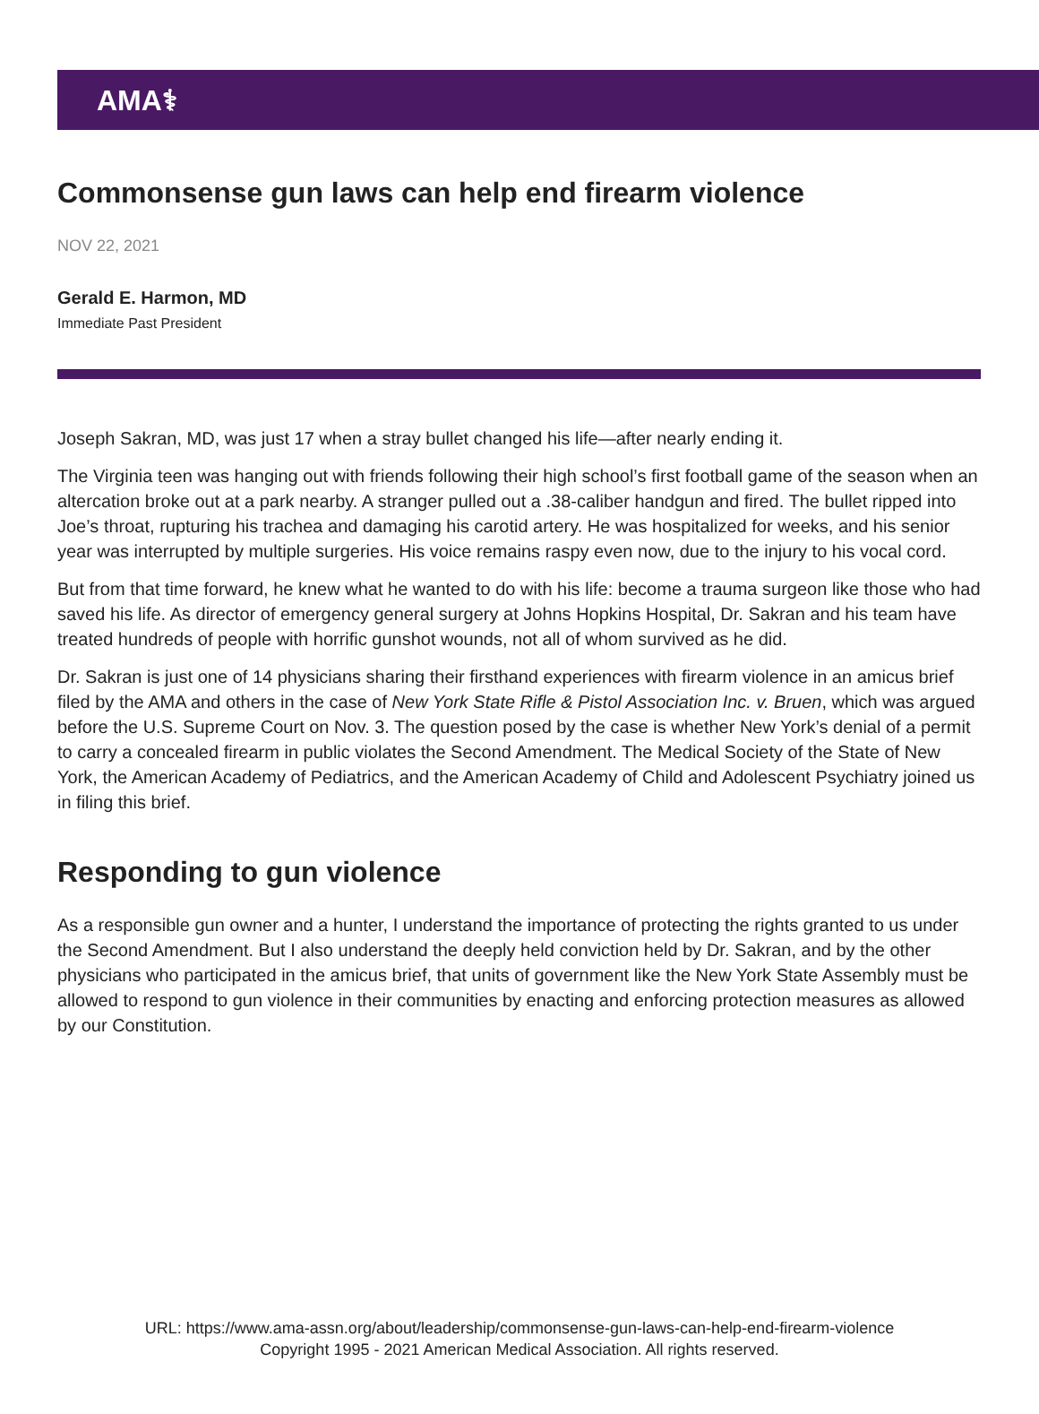AMA⚕
Commonsense gun laws can help end firearm violence
NOV 22, 2021
Gerald E. Harmon, MD
Immediate Past President
Joseph Sakran, MD, was just 17 when a stray bullet changed his life—after nearly ending it.
The Virginia teen was hanging out with friends following their high school’s first football game of the season when an altercation broke out at a park nearby. A stranger pulled out a .38-caliber handgun and fired. The bullet ripped into Joe’s throat, rupturing his trachea and damaging his carotid artery. He was hospitalized for weeks, and his senior year was interrupted by multiple surgeries. His voice remains raspy even now, due to the injury to his vocal cord.
But from that time forward, he knew what he wanted to do with his life: become a trauma surgeon like those who had saved his life. As director of emergency general surgery at Johns Hopkins Hospital, Dr. Sakran and his team have treated hundreds of people with horrific gunshot wounds, not all of whom survived as he did.
Dr. Sakran is just one of 14 physicians sharing their firsthand experiences with firearm violence in an amicus brief filed by the AMA and others in the case of New York State Rifle & Pistol Association Inc. v. Bruen, which was argued before the U.S. Supreme Court on Nov. 3. The question posed by the case is whether New York’s denial of a permit to carry a concealed firearm in public violates the Second Amendment. The Medical Society of the State of New York, the American Academy of Pediatrics, and the American Academy of Child and Adolescent Psychiatry joined us in filing this brief.
Responding to gun violence
As a responsible gun owner and a hunter, I understand the importance of protecting the rights granted to us under the Second Amendment. But I also understand the deeply held conviction held by Dr. Sakran, and by the other physicians who participated in the amicus brief, that units of government like the New York State Assembly must be allowed to respond to gun violence in their communities by enacting and enforcing protection measures as allowed by our Constitution.
URL: https://www.ama-assn.org/about/leadership/commonsense-gun-laws-can-help-end-firearm-violence
Copyright 1995 - 2021 American Medical Association. All rights reserved.